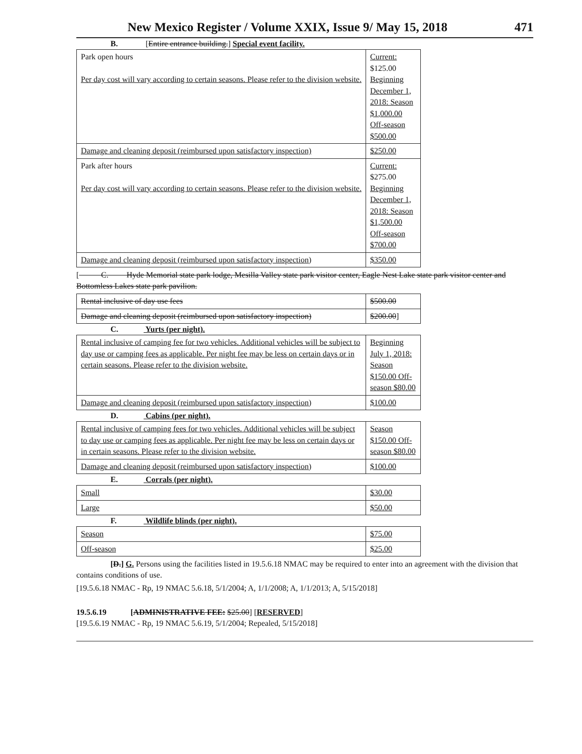New Mexico Register / Volume XXIX, Issue 9/ May 15, 2018 471
B. [Entire entrance building.] Special event facility.
| Park open hours Per day cost will vary according to certain seasons. Please refer to the division website. | Current: $125.00 Beginning December 1, 2018: Season $1,000.00 Off-season $500.00 |
| Damage and cleaning deposit (reimbursed upon satisfactory inspection) | $250.00 |
| Park after hours Per day cost will vary according to certain seasons. Please refer to the division website. | Current: $275.00 Beginning December 1, 2018: Season $1,500.00 Off-season $700.00 |
| Damage and cleaning deposit (reimbursed upon satisfactory inspection) | $350.00 |
[ C. Hyde Memorial state park lodge, Mesilla Valley state park visitor center, Eagle Nest Lake state park visitor center and Bottomless Lakes state park pavilion.
| Rental inclusive of day use fees | $500.00 |
| Damage and cleaning deposit (reimbursed upon satisfactory inspection) | $200.00 ] |
C. Yurts (per night).
| Rental inclusive of camping fee for two vehicles. Additional vehicles will be subject to day use or camping fees as applicable. Per night fee may be less on certain days or in certain seasons. Please refer to the division website. | Beginning July 1, 2018: Season $150.00 Off-season $80.00 |
| Damage and cleaning deposit (reimbursed upon satisfactory inspection) | $100.00 |
D. Cabins (per night).
| Rental inclusive of camping fees for two vehicles. Additional vehicles will be subject to day use or camping fees as applicable. Per night fee may be less on certain days or in certain seasons. Please refer to the division website. | Season $150.00 Off-season $80.00 |
| Damage and cleaning deposit (reimbursed upon satisfactory inspection) | $100.00 |
E. Corrals (per night).
| Small | $30.00 |
| Large | $50.00 |
F. Wildlife blinds (per night).
| Season | $75.00 |
| Off-season | $25.00 |
[D.] G. Persons using the facilities listed in 19.5.6.18 NMAC may be required to enter into an agreement with the division that contains conditions of use.
[19.5.6.18 NMAC - Rp, 19 NMAC 5.6.18, 5/1/2004; A, 1/1/2008; A, 1/1/2013; A, 5/15/2018]
19.5.6.19 [ADMINISTRATIVE FEE: $25.00] [RESERVED]
[19.5.6.19 NMAC - Rp, 19 NMAC 5.6.19, 5/1/2004; Repealed, 5/15/2018]